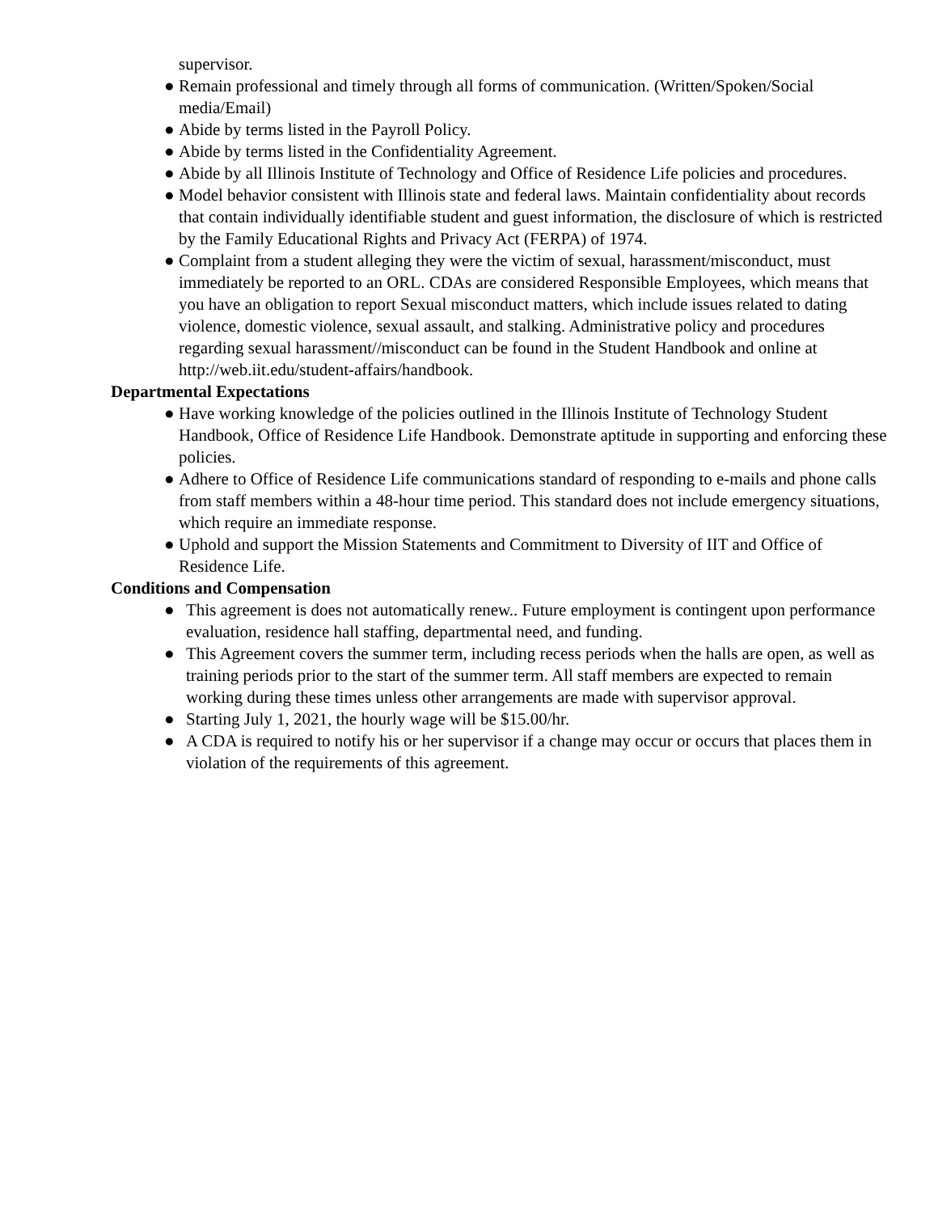supervisor.
● Remain professional and timely through all forms of communication. (Written/Spoken/Social media/Email)
● Abide by terms listed in the Payroll Policy.
● Abide by terms listed in the Confidentiality Agreement.
● Abide by all Illinois Institute of Technology and Office of Residence Life policies and procedures.
● Model behavior consistent with Illinois state and federal laws. Maintain confidentiality about records that contain individually identifiable student and guest information, the disclosure of which is restricted by the Family Educational Rights and Privacy Act (FERPA) of 1974.
● Complaint from a student alleging they were the victim of sexual, harassment/misconduct, must immediately be reported to an ORL. CDAs are considered Responsible Employees, which means that you have an obligation to report Sexual misconduct matters, which include issues related to dating violence, domestic violence, sexual assault, and stalking. Administrative policy and procedures regarding sexual harassment//misconduct can be found in the Student Handbook and online at http://web.iit.edu/student-affairs/handbook.
Departmental Expectations
● Have working knowledge of the policies outlined in the Illinois Institute of Technology Student Handbook, Office of Residence Life Handbook. Demonstrate aptitude in supporting and enforcing these policies.
● Adhere to Office of Residence Life communications standard of responding to e-mails and phone calls from staff members within a 48-hour time period. This standard does not include emergency situations, which require an immediate response.
● Uphold and support the Mission Statements and Commitment to Diversity of IIT and Office of Residence Life.
Conditions and Compensation
● This agreement is does not automatically renew.. Future employment is contingent upon performance evaluation, residence hall staffing, departmental need, and funding.
● This Agreement covers the summer term, including recess periods when the halls are open, as well as training periods prior to the start of the summer term. All staff members are expected to remain working during these times unless other arrangements are made with supervisor approval.
● Starting July 1, 2021, the hourly wage will be $15.00/hr.
● A CDA is required to notify his or her supervisor if a change may occur or occurs that places them in violation of the requirements of this agreement.